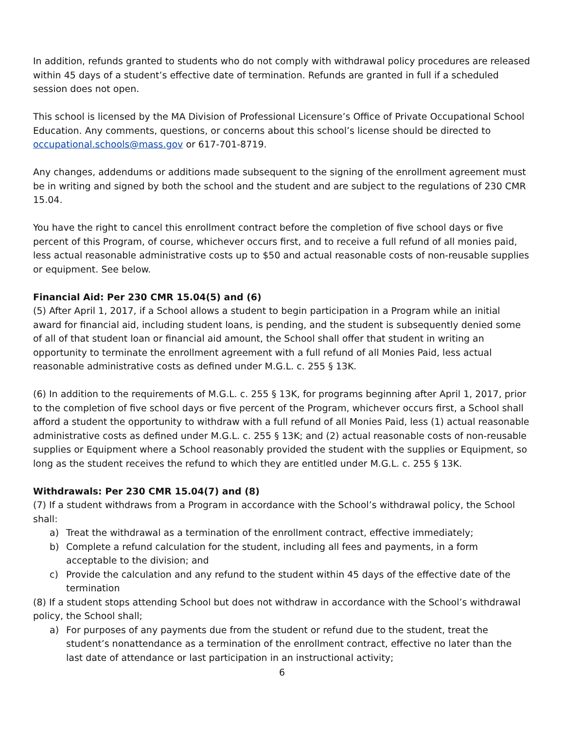In addition, refunds granted to students who do not comply with withdrawal policy procedures are released within 45 days of a student’s effective date of termination. Refunds are granted in full if a scheduled session does not open.
This school is licensed by the MA Division of Professional Licensure’s Office of Private Occupational School Education. Any comments, questions, or concerns about this school’s license should be directed to occupational.schools@mass.gov or 617-701-8719.
Any changes, addendums or additions made subsequent to the signing of the enrollment agreement must be in writing and signed by both the school and the student and are subject to the regulations of 230 CMR 15.04.
You have the right to cancel this enrollment contract before the completion of five school days or five percent of this Program, of course, whichever occurs first, and to receive a full refund of all monies paid, less actual reasonable administrative costs up to $50 and actual reasonable costs of non-reusable supplies or equipment. See below.
Financial Aid: Per 230 CMR 15.04(5) and (6)
(5) After April 1, 2017, if a School allows a student to begin participation in a Program while an initial award for financial aid, including student loans, is pending, and the student is subsequently denied some of all of that student loan or financial aid amount, the School shall offer that student in writing an opportunity to terminate the enrollment agreement with a full refund of all Monies Paid, less actual reasonable administrative costs as defined under M.G.L. c. 255 § 13K.
(6) In addition to the requirements of M.G.L. c. 255 § 13K, for programs beginning after April 1, 2017, prior to the completion of five school days or five percent of the Program, whichever occurs first, a School shall afford a student the opportunity to withdraw with a full refund of all Monies Paid, less (1) actual reasonable administrative costs as defined under M.G.L. c. 255 § 13K; and (2) actual reasonable costs of non-reusable supplies or Equipment where a School reasonably provided the student with the supplies or Equipment, so long as the student receives the refund to which they are entitled under M.G.L. c. 255 § 13K.
Withdrawals: Per 230 CMR 15.04(7) and (8)
(7) If a student withdraws from a Program in accordance with the School’s withdrawal policy, the School shall:
a) Treat the withdrawal as a termination of the enrollment contract, effective immediately;
b) Complete a refund calculation for the student, including all fees and payments, in a form acceptable to the division; and
c) Provide the calculation and any refund to the student within 45 days of the effective date of the termination
(8) If a student stops attending School but does not withdraw in accordance with the School’s withdrawal policy, the School shall;
a) For purposes of any payments due from the student or refund due to the student, treat the student’s nonattendance as a termination of the enrollment contract, effective no later than the last date of attendance or last participation in an instructional activity;
6